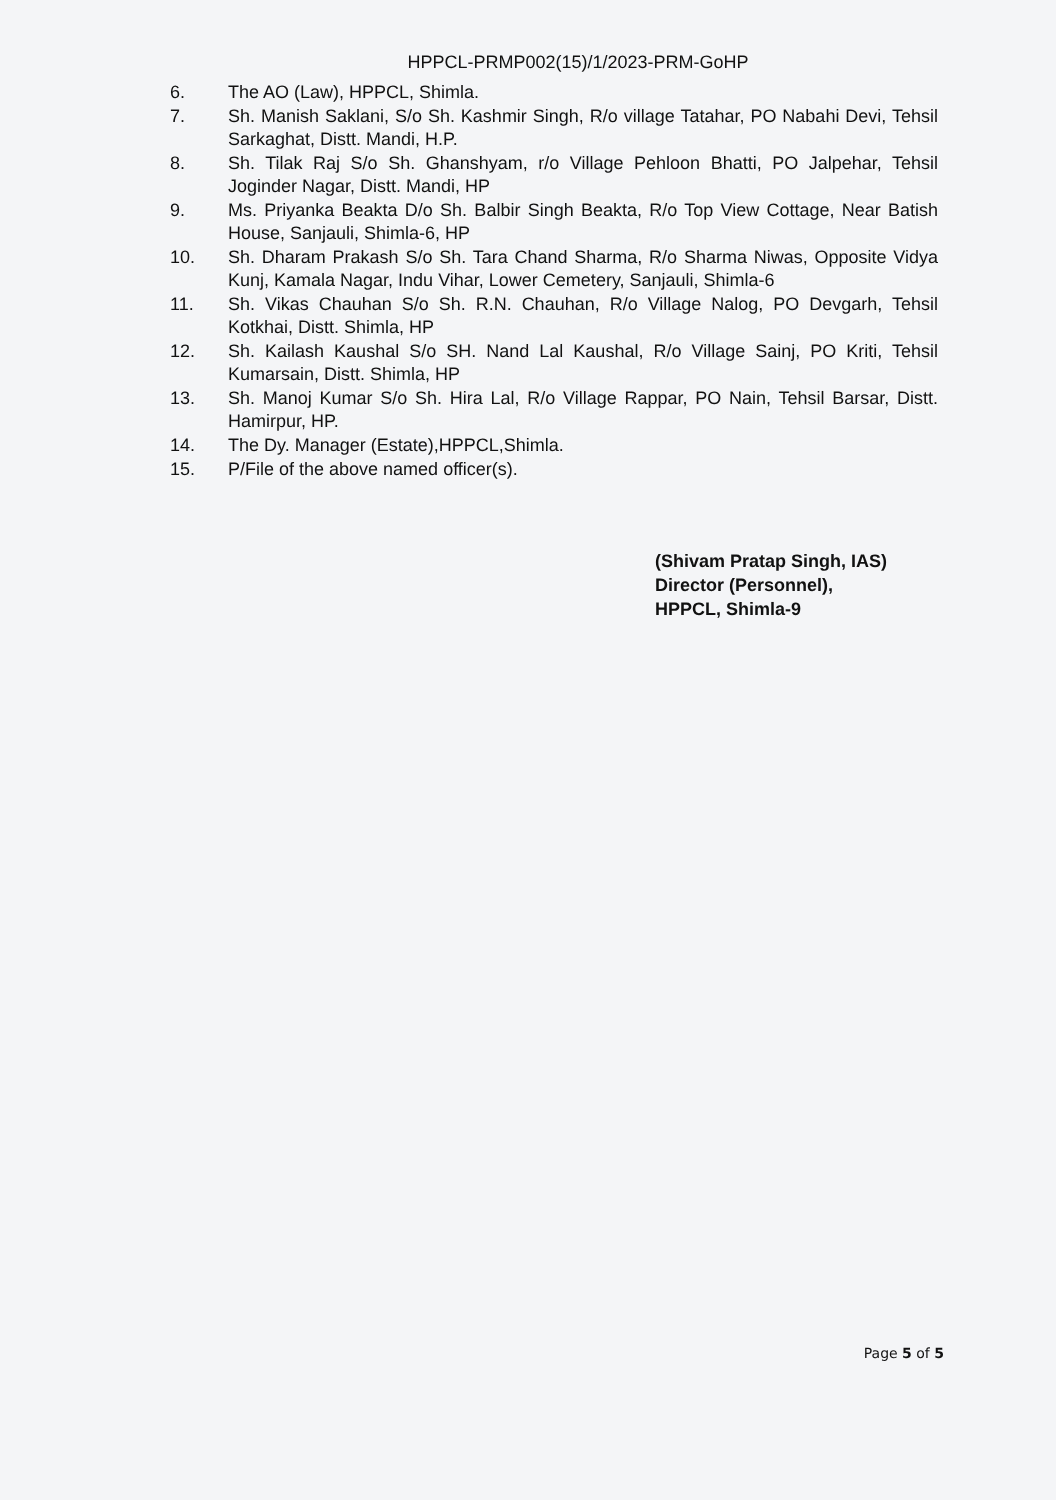HPPCL-PRMP002(15)/1/2023-PRM-GoHP
6. The AO (Law), HPPCL, Shimla.
7. Sh. Manish Saklani, S/o Sh. Kashmir Singh, R/o village Tatahar, PO Nabahi Devi, Tehsil Sarkaghat, Distt. Mandi, H.P.
8. Sh. Tilak Raj S/o Sh. Ghanshyam, r/o Village Pehloon Bhatti, PO Jalpehar, Tehsil Joginder Nagar, Distt. Mandi, HP
9. Ms. Priyanka Beakta D/o Sh. Balbir Singh Beakta, R/o Top View Cottage, Near Batish House, Sanjauli, Shimla-6, HP
10. Sh. Dharam Prakash S/o Sh. Tara Chand Sharma, R/o Sharma Niwas, Opposite Vidya Kunj, Kamala Nagar, Indu Vihar, Lower Cemetery, Sanjauli, Shimla-6
11. Sh. Vikas Chauhan S/o Sh. R.N. Chauhan, R/o Village Nalog, PO Devgarh, Tehsil Kotkhai, Distt. Shimla, HP
12. Sh. Kailash Kaushal S/o SH. Nand Lal Kaushal, R/o Village Sainj, PO Kriti, Tehsil Kumarsain, Distt. Shimla, HP
13. Sh. Manoj Kumar S/o Sh. Hira Lal, R/o Village Rappar, PO Nain, Tehsil Barsar, Distt. Hamirpur, HP.
14. The Dy. Manager (Estate),HPPCL,Shimla.
15. P/File of the above named officer(s).
(Shivam Pratap Singh, IAS)
Director (Personnel),
HPPCL, Shimla-9
Page 5 of 5